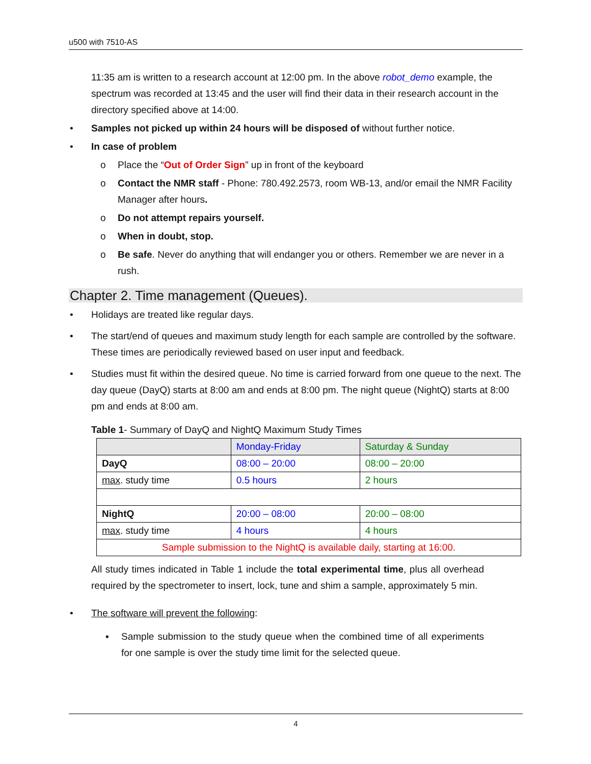u500 with 7510-AS
11:35 am is written to a research account at 12:00 pm. In the above robot_demo example, the spectrum was recorded at 13:45 and the user will find their data in their research account in the directory specified above at 14:00.
Samples not picked up within 24 hours will be disposed of without further notice.
In case of problem
o Place the “Out of Order Sign” up in front of the keyboard
o Contact the NMR staff - Phone: 780.492.2573, room WB-13, and/or email the NMR Facility Manager after hours.
o Do not attempt repairs yourself.
o When in doubt, stop.
o Be safe. Never do anything that will endanger you or others. Remember we are never in a rush.
Chapter 2. Time management (Queues).
Holidays are treated like regular days.
The start/end of queues and maximum study length for each sample are controlled by the software. These times are periodically reviewed based on user input and feedback.
Studies must fit within the desired queue. No time is carried forward from one queue to the next. The day queue (DayQ) starts at 8:00 am and ends at 8:00 pm. The night queue (NightQ) starts at 8:00 pm and ends at 8:00 am.
Table 1- Summary of DayQ and NightQ Maximum Study Times
| | Monday-Friday | Saturday & Sunday |
| --- | --- | --- |
| DayQ | 08:00 – 20:00 | 08:00 – 20:00 |
| max . study time | 0.5 hours | 2 hours |
| NightQ | 20:00 – 08:00 | 20:00 – 08:00 |
| max . study time | 4 hours | 4 hours |
| Sample submission to the NightQ is available daily, starting at 16:00. | | |
All study times indicated in Table 1 include the total experimental time, plus all overhead required by the spectrometer to insert, lock, tune and shim a sample, approximately 5 min.
The software will prevent the following:
▪ Sample submission to the study queue when the combined time of all experiments for one sample is over the study time limit for the selected queue.
4